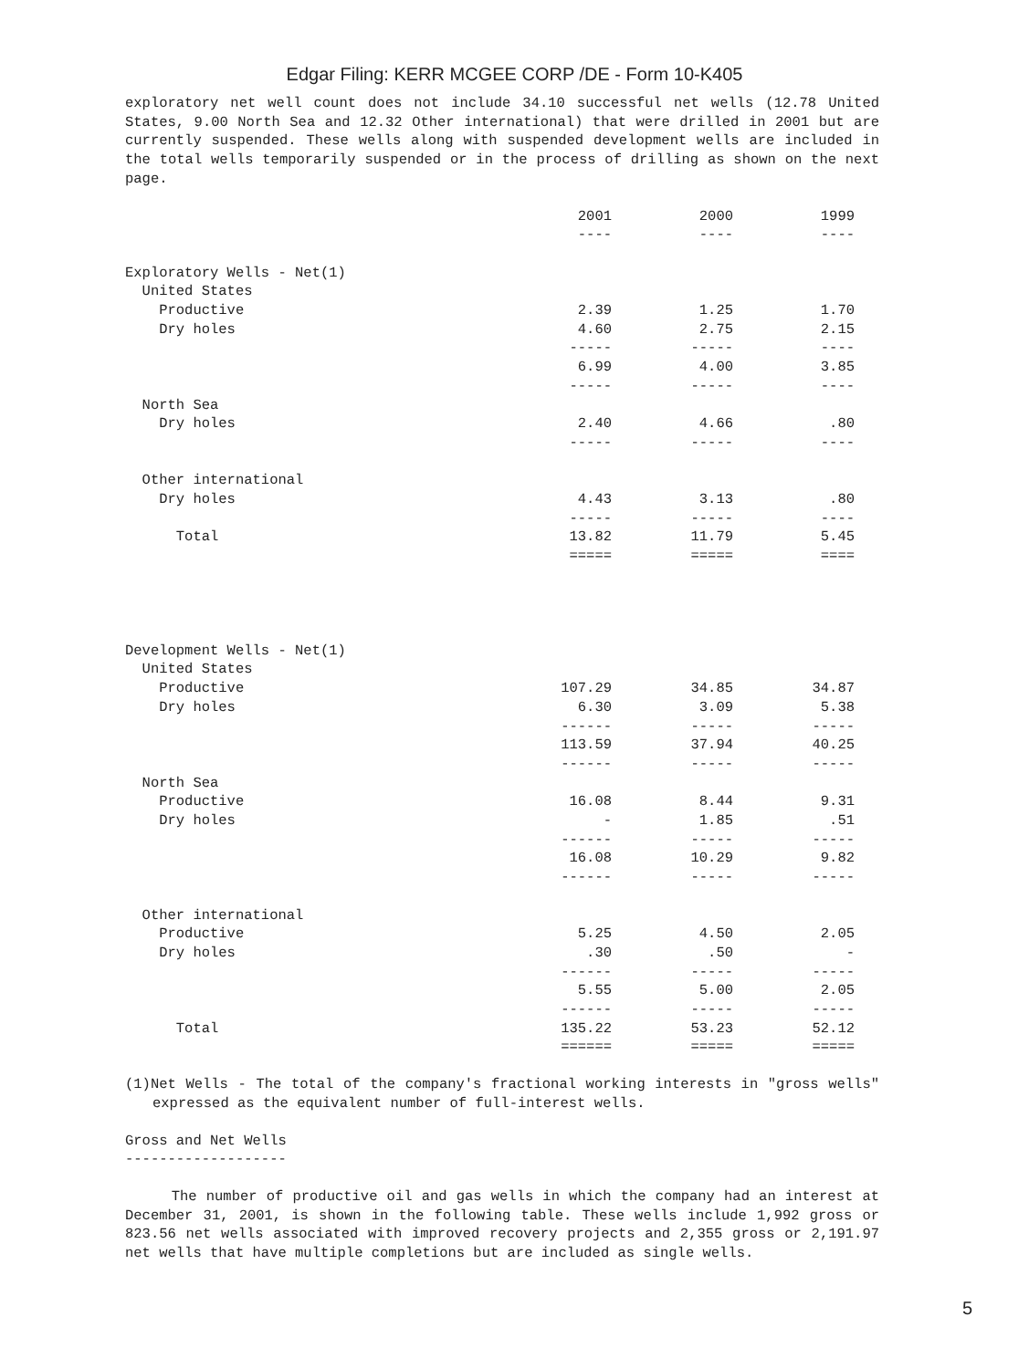Edgar Filing: KERR MCGEE CORP /DE - Form 10-K405
exploratory net well count does not include 34.10 successful net wells (12.78 United States, 9.00 North Sea and 12.32 Other international) that were drilled in 2001 but are currently suspended. These wells along with suspended development wells are included in the total wells temporarily suspended or in the process of drilling as shown on the next page.
| | 2001 | 2000 | 1999 |
| | ---- | ---- | ---- |
| Exploratory Wells - Net(1) | | | |
| United States | | | |
| Productive | 2.39 | 1.25 | 1.70 |
| Dry holes | 4.60 | 2.75 | 2.15 |
| | ----- | ----- | ---- |
| | 6.99 | 4.00 | 3.85 |
| | ----- | ----- | ---- |
| North Sea | | | |
| Dry holes | 2.40 | 4.66 | .80 |
| | ----- | ----- | ---- |
| Other international | | | |
| Dry holes | 4.43 | 3.13 | .80 |
| | ----- | ----- | ---- |
| Total | 13.82 | 11.79 | 5.45 |
| | ===== | ===== | ==== |
| Development Wells - Net(1) | | | |
| United States | | | |
| Productive | 107.29 | 34.85 | 34.87 |
| Dry holes | 6.30 | 3.09 | 5.38 |
| | ------ | ----- | ----- |
| | 113.59 | 37.94 | 40.25 |
| | ------ | ----- | ----- |
| North Sea | | | |
| Productive | 16.08 | 8.44 | 9.31 |
| Dry holes | - | 1.85 | .51 |
| | ------ | ----- | ----- |
| | 16.08 | 10.29 | 9.82 |
| | ------ | ----- | ----- |
| Other international | | | |
| Productive | 5.25 | 4.50 | 2.05 |
| Dry holes | .30 | .50 | - |
| | ------ | ----- | ----- |
| | 5.55 | 5.00 | 2.05 |
| | ------ | ----- | ----- |
| Total | 135.22 | 53.23 | 52.12 |
| | ====== | ===== | ===== |
(1)Net Wells - The total of the company's fractional working interests in "gross wells" expressed as the equivalent number of full-interest wells.
Gross and Net Wells
-------------------
The number of productive oil and gas wells in which the company had an interest at December 31, 2001, is shown in the following table. These wells include 1,992 gross or 823.56 net wells associated with improved recovery projects and 2,355 gross or 2,191.97 net wells that have multiple completions but are included as single wells.
5